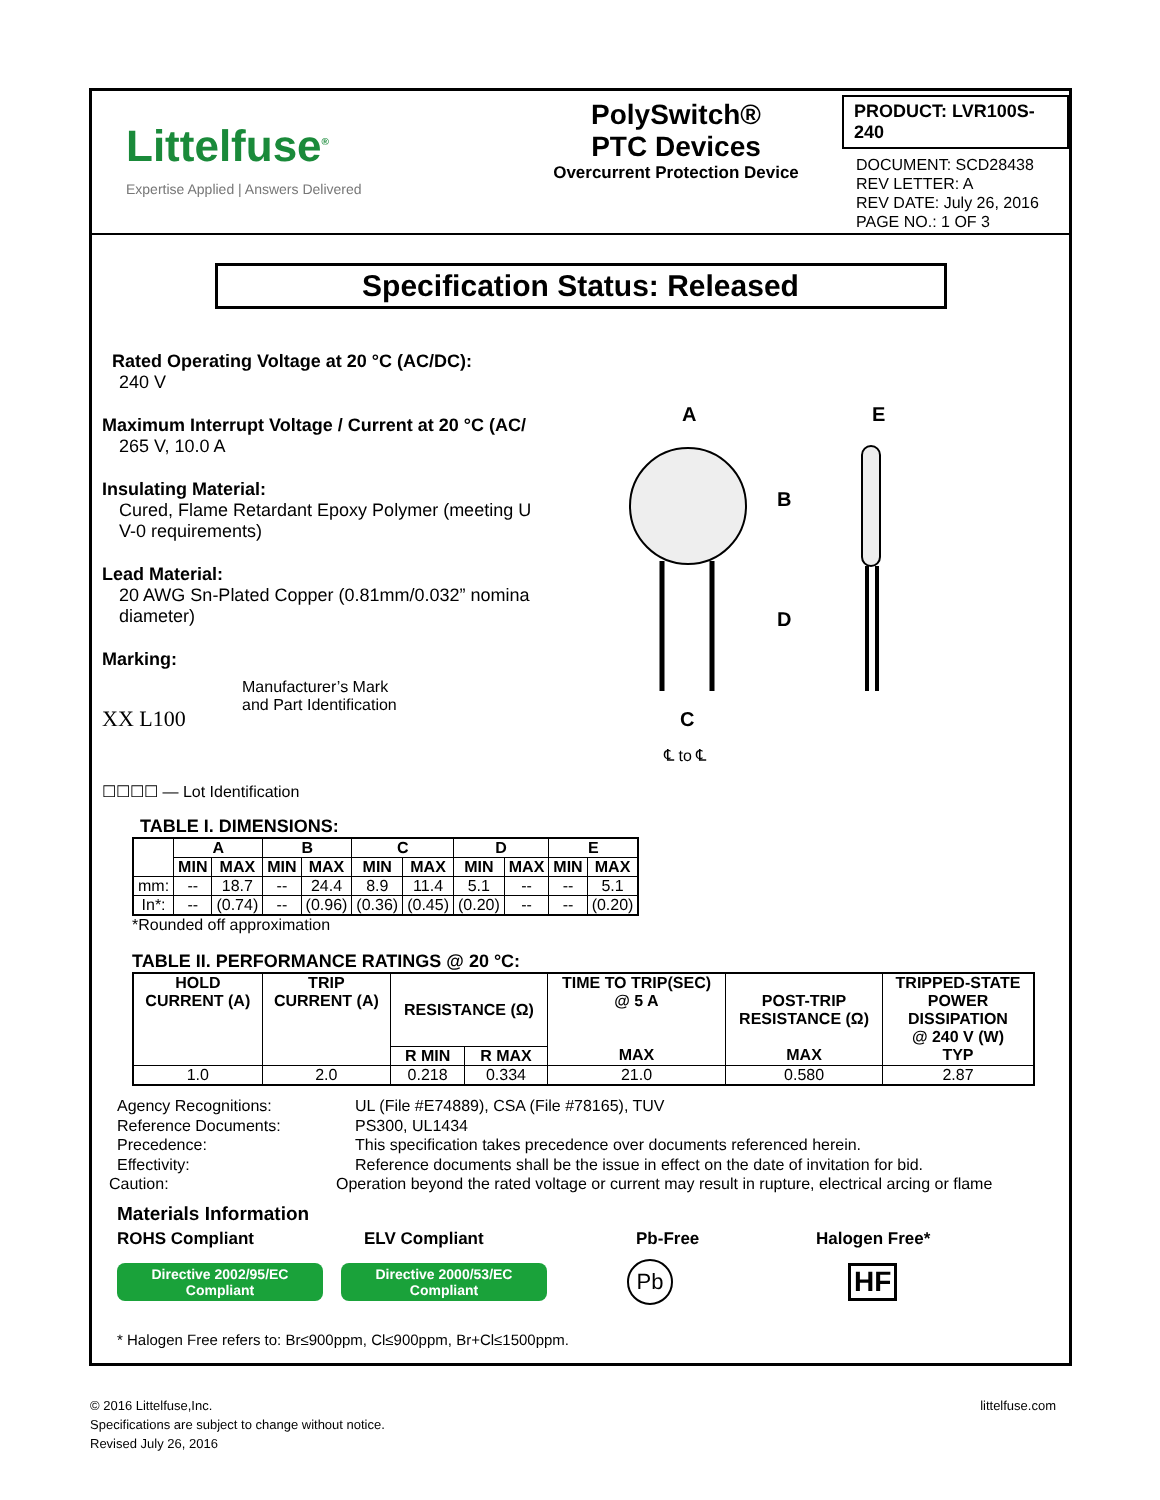Littelfuse<sup>®</sup>
Expertise Applied | Answers Delivered
PolySwitch®
PTC Devices
Overcurrent Protection Device
PRODUCT: LVR100S-240
DOCUMENT: SCD28438
REV LETTER: A
REV DATE: July 26, 2016
PAGE NO.: 1 OF 3
Specification Status: Released
Rated Operating Voltage at 20 °C (AC/DC):
240 V
Maximum Interrupt Voltage / Current at 20 °C (AC/
265 V, 10.0 A
Insulating Material:
Cured, Flame Retardant Epoxy Polymer (meeting U
V-0 requirements)
Lead Material:
20 AWG Sn-Plated Copper (0.81mm/0.032” nomina
diameter)
Marking:
XX L100
Manufacturer’s Mark
and Part Identification
☐☐☐☐ — Lot Identification
A
E
B
D
C
℄ to ℄
TABLE I. DIMENSIONS:
| | A | | B | | C | | D | | E | |
| | MIN | MAX | MIN | MAX | MIN | MAX | MIN | MAX | MIN | MAX |
| mm: | -- | 18.7 | -- | 24.4 | 8.9 | 11.4 | 5.1 | -- | -- | 5.1 |
| In*: | -- | (0.74) | -- | (0.96) | (0.36) | (0.45) | (0.20) | -- | -- | (0.20) |
*Rounded off approximation
TABLE II. PERFORMANCE RATINGS @ 20 °C:
| HOLD CURRENT (A) | TRIP CURRENT (A) | RESISTANCE (Ω) | | TIME TO TRIP(SEC) @ 5 A | POST-TRIP RESISTANCE (Ω) | TRIPPED-STATE POWER DISSIPATION @ 240 V (W) |
| --- | --- | --- | --- | --- | --- | --- |
| | | R MIN | R MAX | MAX | MAX | TYP |
| 1.0 | 2.0 | 0.218 | 0.334 | 21.0 | 0.580 | 2.87 |
Agency Recognitions: UL (File #E74889), CSA (File #78165), TUV
Reference Documents: PS300, UL1434
Precedence: This specification takes precedence over documents referenced herein.
Effectivity: Reference documents shall be the issue in effect on the date of invitation for bid.
Caution: Operation beyond the rated voltage or current may result in rupture, electrical arcing or flame
Materials Information
ROHS Compliant ELV Compliant Pb-Free Halogen Free*
Directive 2002/95/EC
Compliant
Directive 2000/53/EC
Compliant
Pb
HF
* Halogen Free refers to: Br≤900ppm, Cl≤900ppm, Br+Cl≤1500ppm.
© 2016 Littelfuse,Inc.
Specifications are subject to change without notice.
Revised July 26, 2016
littelfuse.com